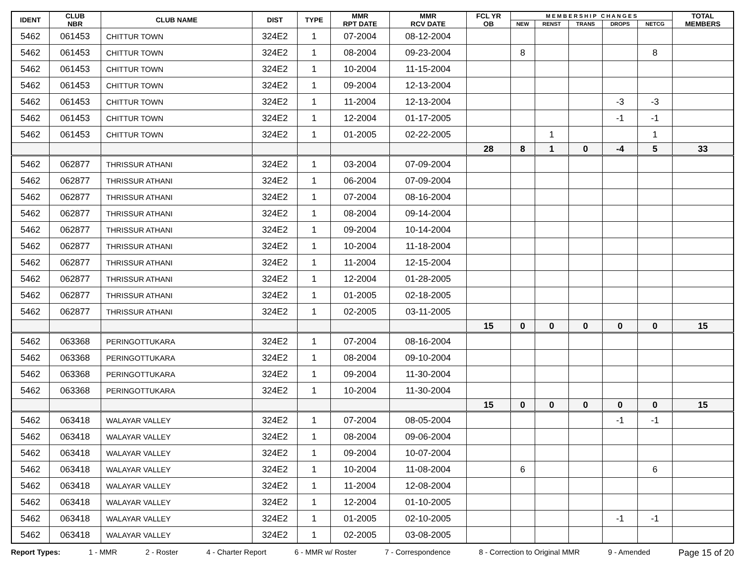| IDENT | CLUB NBR | CLUB NAME | DIST | TYPE | MMR RPT DATE | MMR RCV DATE | FCL YR OB | M E M B E R S H I P C H A N G E S | | | | | TOTAL MEMBERS |
| --- | --- | --- | --- | --- | --- | --- | --- | --- | --- | --- | --- | --- | --- |
| | | | | | | | | NEW | RENST | TRANS | DROPS | NETCG | |
| 5462 | 061453 | CHITTUR TOWN | 324E2 | 1 | 07-2004 | 08-12-2004 | | | | | | | |
| 5462 | 061453 | CHITTUR TOWN | 324E2 | 1 | 08-2004 | 09-23-2004 | | 8 | | | | 8 | |
| 5462 | 061453 | CHITTUR TOWN | 324E2 | 1 | 10-2004 | 11-15-2004 | | | | | | | |
| 5462 | 061453 | CHITTUR TOWN | 324E2 | 1 | 09-2004 | 12-13-2004 | | | | | | | |
| 5462 | 061453 | CHITTUR TOWN | 324E2 | 1 | 11-2004 | 12-13-2004 | | | | | -3 | -3 | |
| 5462 | 061453 | CHITTUR TOWN | 324E2 | 1 | 12-2004 | 01-17-2005 | | | | | -1 | -1 | |
| 5462 | 061453 | CHITTUR TOWN | 324E2 | 1 | 01-2005 | 02-22-2005 | | | 1 | | | 1 | |
| | | | | | | | 28 | 8 | 1 | 0 | -4 | 5 | 33 |
| 5462 | 062877 | THRISSUR ATHANI | 324E2 | 1 | 03-2004 | 07-09-2004 | | | | | | | |
| 5462 | 062877 | THRISSUR ATHANI | 324E2 | 1 | 06-2004 | 07-09-2004 | | | | | | | |
| 5462 | 062877 | THRISSUR ATHANI | 324E2 | 1 | 07-2004 | 08-16-2004 | | | | | | | |
| 5462 | 062877 | THRISSUR ATHANI | 324E2 | 1 | 08-2004 | 09-14-2004 | | | | | | | |
| 5462 | 062877 | THRISSUR ATHANI | 324E2 | 1 | 09-2004 | 10-14-2004 | | | | | | | |
| 5462 | 062877 | THRISSUR ATHANI | 324E2 | 1 | 10-2004 | 11-18-2004 | | | | | | | |
| 5462 | 062877 | THRISSUR ATHANI | 324E2 | 1 | 11-2004 | 12-15-2004 | | | | | | | |
| 5462 | 062877 | THRISSUR ATHANI | 324E2 | 1 | 12-2004 | 01-28-2005 | | | | | | | |
| 5462 | 062877 | THRISSUR ATHANI | 324E2 | 1 | 01-2005 | 02-18-2005 | | | | | | | |
| 5462 | 062877 | THRISSUR ATHANI | 324E2 | 1 | 02-2005 | 03-11-2005 | | | | | | | |
| | | | | | | | 15 | 0 | 0 | 0 | 0 | 0 | 15 |
| 5462 | 063368 | PERINGOTTUKARA | 324E2 | 1 | 07-2004 | 08-16-2004 | | | | | | | |
| 5462 | 063368 | PERINGOTTUKARA | 324E2 | 1 | 08-2004 | 09-10-2004 | | | | | | | |
| 5462 | 063368 | PERINGOTTUKARA | 324E2 | 1 | 09-2004 | 11-30-2004 | | | | | | | |
| 5462 | 063368 | PERINGOTTUKARA | 324E2 | 1 | 10-2004 | 11-30-2004 | | | | | | | |
| | | | | | | | 15 | 0 | 0 | 0 | 0 | 0 | 15 |
| 5462 | 063418 | WALAYAR VALLEY | 324E2 | 1 | 07-2004 | 08-05-2004 | | | | | -1 | -1 | |
| 5462 | 063418 | WALAYAR VALLEY | 324E2 | 1 | 08-2004 | 09-06-2004 | | | | | | | |
| 5462 | 063418 | WALAYAR VALLEY | 324E2 | 1 | 09-2004 | 10-07-2004 | | | | | | | |
| 5462 | 063418 | WALAYAR VALLEY | 324E2 | 1 | 10-2004 | 11-08-2004 | | 6 | | | | 6 | |
| 5462 | 063418 | WALAYAR VALLEY | 324E2 | 1 | 11-2004 | 12-08-2004 | | | | | | | |
| 5462 | 063418 | WALAYAR VALLEY | 324E2 | 1 | 12-2004 | 01-10-2005 | | | | | | | |
| 5462 | 063418 | WALAYAR VALLEY | 324E2 | 1 | 01-2005 | 02-10-2005 | | | | | -1 | -1 | |
| 5462 | 063418 | WALAYAR VALLEY | 324E2 | 1 | 02-2005 | 03-08-2005 | | | | | | | |
Report Types: 1 - MMR 2 - Roster 4 - Charter Report 6 - MMR w/ Roster 7 - Correspondence 8 - Correction to Original MMR 9 - Amended Page 15 of 20